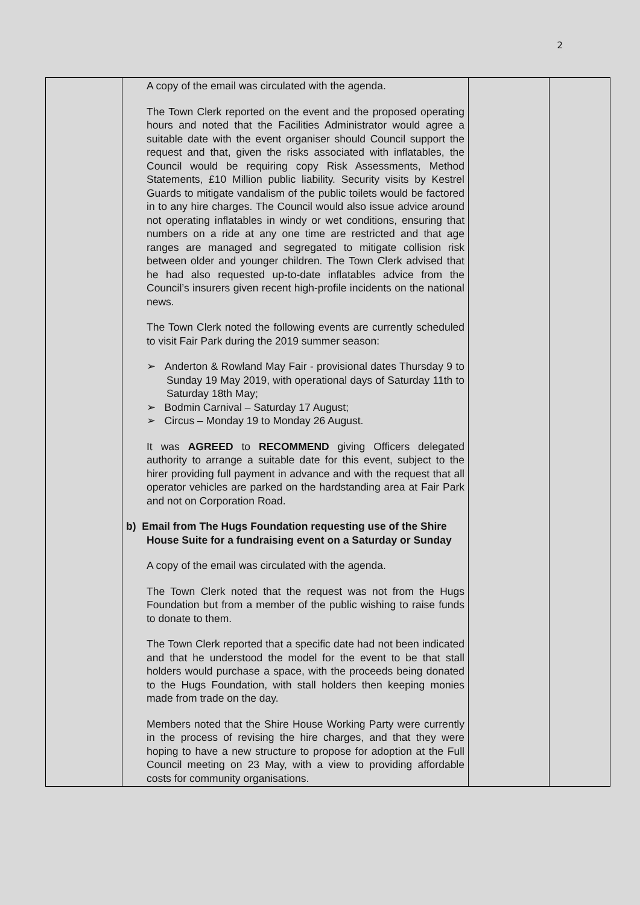2
| | A copy of the email was circulated with the agenda. The Town Clerk reported on the event and the proposed operating hours and noted that the Facilities Administrator would agree a suitable date with the event organiser should Council support the request and that, given the risks associated with inflatables, the Council would be requiring copy Risk Assessments, Method Statements, £10 Million public liability. Security visits by Kestrel Guards to mitigate vandalism of the public toilets would be factored in to any hire charges. The Council would also issue advice around not operating inflatables in windy or wet conditions, ensuring that numbers on a ride at any one time are restricted and that age ranges are managed and segregated to mitigate collision risk between older and younger children. The Town Clerk advised that he had also requested up-to-date inflatables advice from the Council’s insurers given recent high-profile incidents on the national news. The Town Clerk noted the following events are currently scheduled to visit Fair Park during the 2019 summer season: ➢ Anderton & Rowland May Fair - provisional dates Thursday 9 to Sunday 19 May 2019, with operational days of Saturday 11th to Saturday 18th May; ➢ Bodmin Carnival – Saturday 17 August; ➢ Circus – Monday 19 to Monday 26 August. It was AGREED to RECOMMEND giving Officers delegated authority to arrange a suitable date for this event, subject to the hirer providing full payment in advance and with the request that all operator vehicles are parked on the hardstanding area at Fair Park and not on Corporation Road. b) Email from The Hugs Foundation requesting use of the Shire House Suite for a fundraising event on a Saturday or Sunday A copy of the email was circulated with the agenda. The Town Clerk noted that the request was not from the Hugs Foundation but from a member of the public wishing to raise funds to donate to them. The Town Clerk reported that a specific date had not been indicated and that he understood the model for the event to be that stall holders would purchase a space, with the proceeds being donated to the Hugs Foundation, with stall holders then keeping monies made from trade on the day. Members noted that the Shire House Working Party were currently in the process of revising the hire charges, and that they were hoping to have a new structure to propose for adoption at the Full Council meeting on 23 May, with a view to providing affordable costs for community organisations. | | |